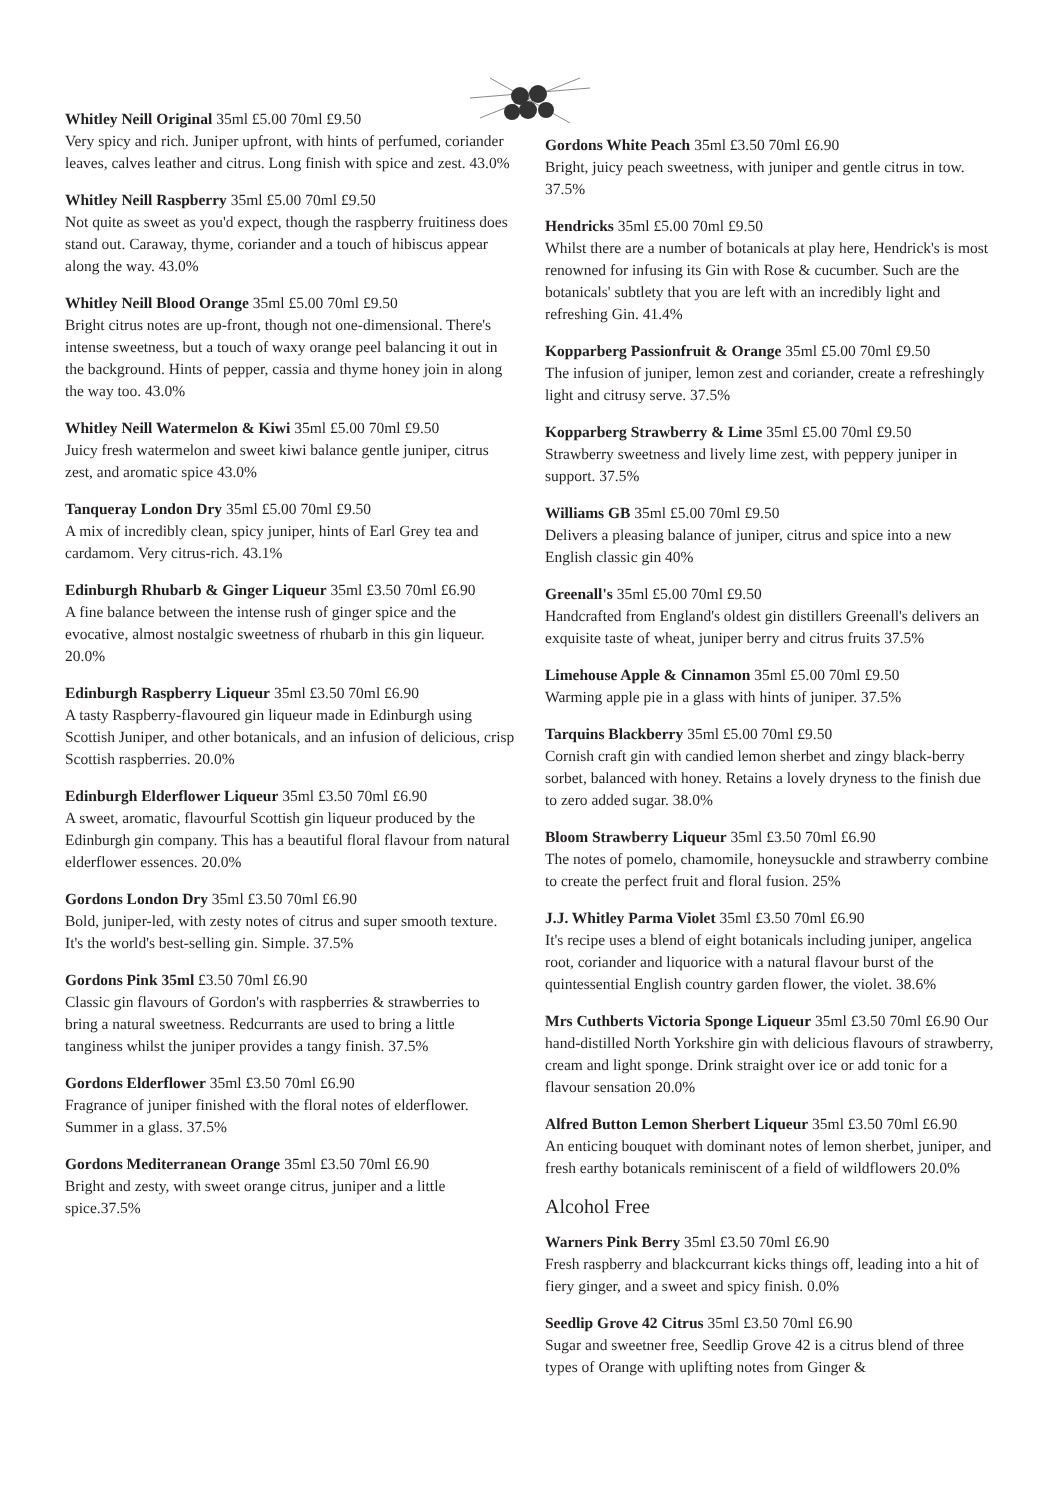Whitley Neill Original 35ml £5.00 70ml £9.50
Very spicy and rich. Juniper upfront, with hints of perfumed, coriander leaves, calves leather and citrus. Long finish with spice and zest. 43.0%
Whitley Neill Raspberry 35ml £5.00 70ml £9.50
Not quite as sweet as you'd expect, though the raspberry fruitiness does stand out. Caraway, thyme, coriander and a touch of hibiscus appear along the way. 43.0%
Whitley Neill Blood Orange 35ml £5.00 70ml £9.50
Bright citrus notes are up-front, though not one-dimensional. There's intense sweetness, but a touch of waxy orange peel balancing it out in the background. Hints of pepper, cassia and thyme honey join in along the way too. 43.0%
Whitley Neill Watermelon & Kiwi 35ml £5.00 70ml £9.50
Juicy fresh watermelon and sweet kiwi balance gentle juniper, citrus zest, and aromatic spice 43.0%
Tanqueray London Dry 35ml £5.00 70ml £9.50
A mix of incredibly clean, spicy juniper, hints of Earl Grey tea and cardamom. Very citrus-rich. 43.1%
Edinburgh Rhubarb & Ginger Liqueur 35ml £3.50 70ml £6.90
A fine balance between the intense rush of ginger spice and the evocative, almost nostalgic sweetness of rhubarb in this gin liqueur. 20.0%
Edinburgh Raspberry Liqueur 35ml £3.50 70ml £6.90
A tasty Raspberry-flavoured gin liqueur made in Edinburgh using Scottish Juniper, and other botanicals, and an infusion of delicious, crisp Scottish raspberries. 20.0%
Edinburgh Elderflower Liqueur 35ml £3.50 70ml £6.90
A sweet, aromatic, flavourful Scottish gin liqueur produced by the Edinburgh gin company. This has a beautiful floral flavour from natural elderflower essences. 20.0%
Gordons London Dry 35ml £3.50 70ml £6.90
Bold, juniper-led, with zesty notes of citrus and super smooth texture. It's the world's best-selling gin. Simple. 37.5%
Gordons Pink 35ml £3.50 70ml £6.90
Classic gin flavours of Gordon's with raspberries & strawberries to bring a natural sweetness. Redcurrants are used to bring a little tanginess whilst the juniper provides a tangy finish. 37.5%
Gordons Elderflower 35ml £3.50 70ml £6.90
Fragrance of juniper finished with the floral notes of elderflower. Summer in a glass. 37.5%
Gordons Mediterranean Orange 35ml £3.50 70ml £6.90
Bright and zesty, with sweet orange citrus, juniper and a little spice.37.5%
Gordons White Peach 35ml £3.50 70ml £6.90
Bright, juicy peach sweetness, with juniper and gentle citrus in tow. 37.5%
Hendricks 35ml £5.00 70ml £9.50
Whilst there are a number of botanicals at play here, Hendrick's is most renowned for infusing its Gin with Rose & cucumber. Such are the botanicals' subtlety that you are left with an incredibly light and refreshing Gin. 41.4%
Kopparberg Passionfruit & Orange 35ml £5.00 70ml £9.50
The infusion of juniper, lemon zest and coriander, create a refreshingly light and citrusy serve. 37.5%
Kopparberg Strawberry & Lime 35ml £5.00 70ml £9.50
Strawberry sweetness and lively lime zest, with peppery juniper in support. 37.5%
Williams GB 35ml £5.00 70ml £9.50
Delivers a pleasing balance of juniper, citrus and spice into a new English classic gin 40%
Greenall's 35ml £5.00 70ml £9.50
Handcrafted from England's oldest gin distillers Greenall's delivers an exquisite taste of wheat, juniper berry and citrus fruits 37.5%
Limehouse Apple & Cinnamon 35ml £5.00 70ml £9.50
Warming apple pie in a glass with hints of juniper. 37.5%
Tarquins Blackberry 35ml £5.00 70ml £9.50
Cornish craft gin with candied lemon sherbet and zingy black-berry sorbet, balanced with honey. Retains a lovely dryness to the finish due to zero added sugar. 38.0%
Bloom Strawberry Liqueur 35ml £3.50 70ml £6.90
The notes of pomelo, chamomile, honeysuckle and strawberry combine to create the perfect fruit and floral fusion. 25%
J.J. Whitley Parma Violet 35ml £3.50 70ml £6.90
It's recipe uses a blend of eight botanicals including juniper, angelica root, coriander and liquorice with a natural flavour burst of the quintessential English country garden flower, the violet. 38.6%
Mrs Cuthberts Victoria Sponge Liqueur 35ml £3.50 70ml £6.90 Our hand-distilled North Yorkshire gin with delicious flavours of strawberry, cream and light sponge. Drink straight over ice or add tonic for a flavour sensation 20.0%
Alfred Button Lemon Sherbert Liqueur 35ml £3.50 70ml £6.90
An enticing bouquet with dominant notes of lemon sherbet, juniper, and fresh earthy botanicals reminiscent of a field of wildflowers 20.0%
Alcohol Free
Warners Pink Berry 35ml £3.50 70ml £6.90
Fresh raspberry and blackcurrant kicks things off, leading into a hit of fiery ginger, and a sweet and spicy finish. 0.0%
Seedlip Grove 42 Citrus 35ml £3.50 70ml £6.90
Sugar and sweetner free, Seedlip Grove 42 is a citrus blend of three types of Orange with uplifting notes from Ginger &